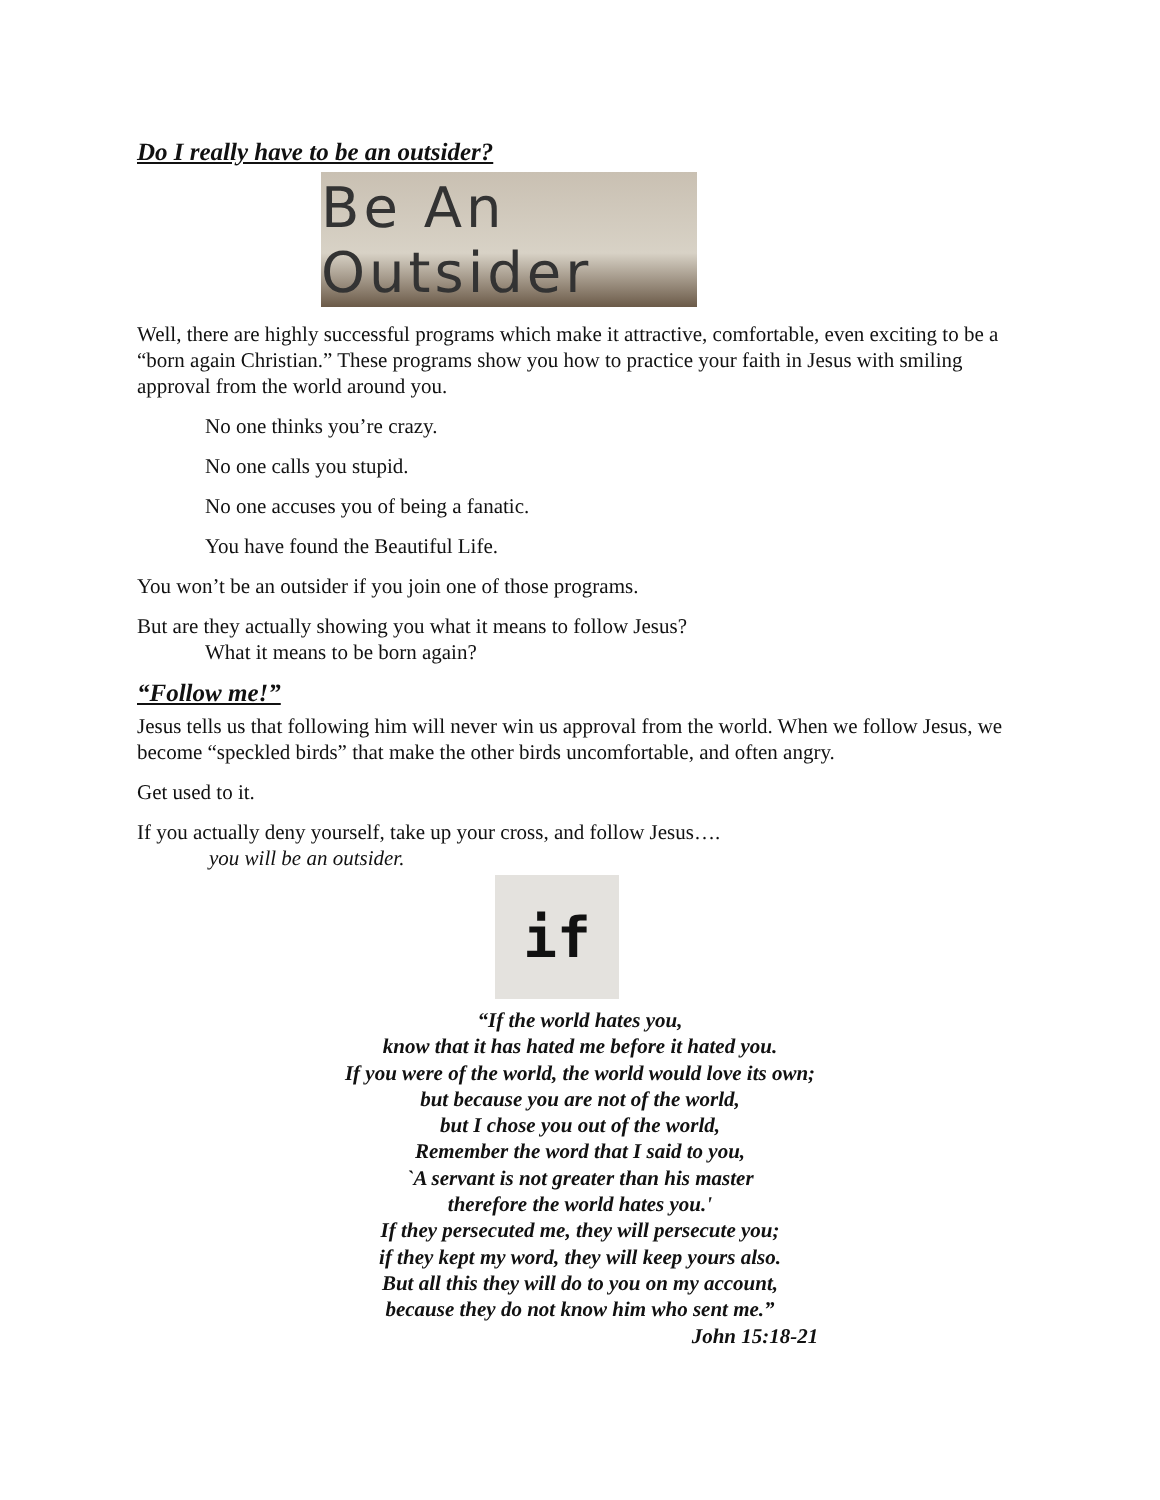Do I really have to be an outsider?
Be An Outsider
Well, there are highly successful programs which make it attractive, comfortable, even exciting to be a “born again Christian.” These programs show you how to practice your faith in Jesus with smiling approval from the world around you.
No one thinks you’re crazy.
No one calls you stupid.
No one accuses you of being a fanatic.
You have found the Beautiful Life.
You won’t be an outsider if you join one of those programs.
But are they actually showing you what it means to follow Jesus?
What it means to be born again?
“Follow me!”
Jesus tells us that following him will never win us approval from the world. When we follow Jesus, we become “speckled birds” that make the other birds uncomfortable, and often angry.
Get used to it.
If you actually deny yourself, take up your cross, and follow Jesus….
you will be an outsider.
if
“If the world hates you,
know that it has hated me before it hated you.
If you were of the world, the world would love its own;
but because you are not of the world,
but I chose you out of the world,
Remember the word that I said to you,
`A servant is not greater than his master
therefore the world hates you.'
If they persecuted me, they will persecute you;
if they kept my word, they will keep yours also.
But all this they will do to you on my account,
because they do not know him who sent me.”
John 15:18-21